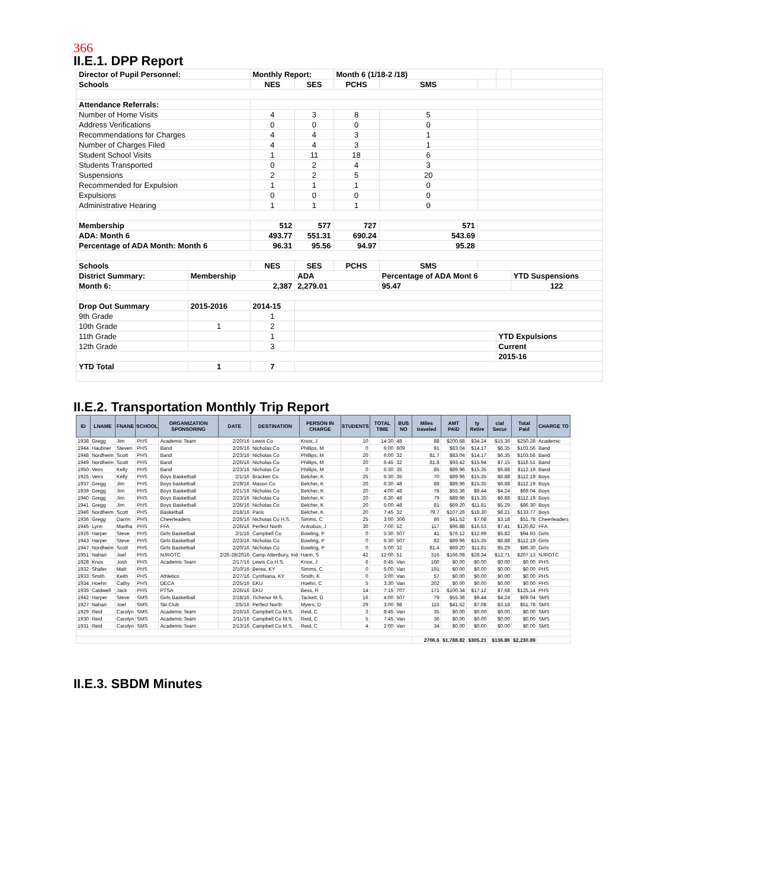366
II.E.1. DPP Report
| Director of Pupil Personnel: | | Monthly Report: | | Month 6 (1/18-2 /18) | | | | |
| Schools | | NES | SES | PCHS | SMS | | | |
| Attendance Referrals: | | | | | | | | |
| Number of Home Visits | | 4 | 3 | 8 | 5 | | | |
| Address Verifications | | 0 | 0 | 0 | 0 | | | |
| Recommendations for Charges | | 4 | 4 | 3 | 1 | | | |
| Number of Charges Filed | | 4 | 4 | 3 | 1 | | | |
| Student School Visits | | 1 | 11 | 18 | 6 | | | |
| Students Transported | | 0 | 2 | 4 | 3 | | | |
| Suspensions | | 2 | 2 | 5 | 20 | | | |
| Recommended for Expulsion | | 1 | 1 | 1 | 0 | | | |
| Expulsions | | 0 | 0 | 0 | 0 | | | |
| Administrative Hearing | | 1 | 1 | 1 | 0 | | | |
| Membership | | 512 | 577 | 727 | 571 | | | |
| ADA: Month 6 | | 493.77 | 551.31 | 690.24 | 543.69 | | | |
| Percentage of ADA Month: Month 6 | | 96.31 | 95.56 | 94.97 | 95.28 | | | |
| Schools | | NES | SES | PCHS | SMS | | | |
| District Summary: | Membership | | ADA | | Percentage of ADA Mont 6 | | | YTD Suspensions |
| Month 6: | 2,387 | | 2,279.01 | | 95.47 | | | 122 |
| Drop Out Summary | 2015-2016 | 2014-15 | | | | | | |
| 9th Grade | | 1 | | | | | | |
| 10th Grade | 1 | 2 | | | | | | |
| 11th Grade | | 1 | | | | | YTD Expulsions | |
| 12th Grade | | 3 | | | | | Current | |
| | | | | | | | 2015-16 | |
| YTD Total | 1 | 7 | | | | | | |
II.E.2. Transportation Monthly Trip Report
| ID | LNAME | FNANE | SCHOOL | ORGANIZATION SPONSORING | DATE | DESTINATION | PERSON IN CHARGE | STUDENTS | TOTAL TIME | BUS NO | Miles traveled | AMT PAID | ty Retire | cial Secur | Total Paid | CHARGE TO |
| --- | --- | --- | --- | --- | --- | --- | --- | --- | --- | --- | --- | --- | --- | --- | --- | --- |
| 1938 | Gregg | Jim | PHS | Academic Team | 2/20/16 | Lewis Co | Knox, J | 10 | 14:30 | 48 | 88 | $200.68 | $34.24 | $15.36 | $250.28 | Academic |
| 1944 | Haubner | Steven | PHS | Band | 2/26/16 | Nicholas Co | Phillips, M | 0 | 6:00 | 609 | 91 | $83.04 | $14.17 | $6.35 | $103.56 | Band |
| 1948 | Nordheim | Scott | PHS | Band | 2/23/16 | Nicholas Co | Phillips, M | 20 | 6:00 | 32 | 81.7 | $83.04 | $14.17 | $6.35 | $103.56 | Band |
| 1949 | Nordheim | Scott | PHS | Band | 2/26/16 | Nicholas Co | Phillips, M | 20 | 6:45 | 32 | 81.8 | $93.42 | $15.94 | $7.15 | $116.51 | Band |
| 1950 | Veirs | Kelly | PHS | Band | 2/23/16 | Nicholas Co | Phillips, M | 0 | 6:30 | 35 | 85 | $89.96 | $15.35 | $6.88 | $112.19 | Band |
| 1925 | Veirs | Kelly | PHS | Boys Basketball | 2/1/16 | Bracken Co | Belcher, K | 25 | 6:30 | 35 | 70 | $89.96 | $15.35 | $6.88 | $112.19 | Boys |
| 1937 | Gregg | Jim | PHS | Boys basketball | 2/19/16 | Mason Co | Belcher, K | 20 | 6:30 | 48 | 88 | $89.96 | $15.35 | $6.88 | $112.19 | Boys |
| 1939 | Gregg | Jim | PHS | Boys Basketball | 2/21/16 | Nicholas Co | Belcher, K | 20 | 4:00 | 48 | 78 | $55.36 | $9.44 | $4.24 | $69.04 | Boys |
| 1940 | Gregg | Jim | PHS | Boys Basketball | 2/23/16 | Nicholas Co | Belcher, K | 20 | 6:30 | 48 | 79 | $89.96 | $15.35 | $6.88 | $112.19 | Boys |
| 1941 | Gregg | Jim | PHS | Boys Basketball | 2/26/16 | Nicholas Co | Belcher, K | 20 | 5:00 | 48 | 81 | $69.20 | $11.81 | $5.29 | $86.30 | Boys |
| 1946 | Nordheim | Scott | PHS | Basketball | 2/18/16 | Paris | Belcher, K | 20 | 7:45 | 32 | 79.7 | $107.26 | $18.30 | $8.21 | $133.77 | Boys |
| 1936 | Gregg | Darrin | PHS | Cheerleaders | 2/26/16 | Nicholas Co H.S. | Simms, C | 25 | 3:00 | 306 | 86 | $41.52 | $7.08 | $3.18 | $51.78 | Cheerleaders |
| 1945 | Lynn | Martha | PHS | FFA | 2/26/16 | Perfect North | Antrobus, J | 30 | 7:00 | 52 | 117 | $96.88 | $16.53 | $7.41 | $120.82 | FFA |
| 1926 | Harper | Steve | PHS | Girls Basketball | 2/1/16 | Campbell Co | Bowling, P | 0 | 5:30 | 507 | 41 | $76.12 | $12.99 | $5.82 | $94.93 | Girls |
| 1943 | Harper | Steve | PHS | Girls Basketball | 2/23/16 | Nicholas Co | Bowling, P | 0 | 6:30 | 507 | 82 | $89.96 | $15.35 | $6.88 | $112.19 | Girls |
| 1947 | Nordheim | Scott | PHS | Girls Basketball | 2/20/16 | Nicholas Co | Bowling, P | 0 | 5:00 | 32 | 81.4 | $69.20 | $11.81 | $5.29 | $86.30 | Girls |
| 1951 | Nahari | Joel | PHS | NJROTC | 2/26-28/2016 | Camp Attenbury, Ind | Hann, S | 42 | 12:00 | 51 | 316 | $166.08 | $28.34 | $12.71 | $207.13 | NJROTC |
| 1928 | Knox | Josh | PHS | Academic Team | 2/17/16 | Lewis Co H.S. | Knox, J | 6 | 6:45 | Van | 160 | $0.00 | $0.00 | $0.00 | $0.00 | PHS |
| 1932 | Shafer | Matt | PHS | | 2/10/16 | Berea, KY | Simms, C | 0 | 5:00 | Van | 191 | $0.00 | $0.00 | $0.00 | $0.00 | PHS |
| 1933 | Smith | Keith | PHS | Athletics | 2/27/16 | Cynthiana, KY | Smith, K | 0 | 3:00 | Van | 57 | $0.00 | $0.00 | $0.00 | $0.00 | PHS |
| 1934 | Hoehn | Cathy | PHS | DECA | 2/25/16 | EKU | Hoehn, C | 5 | 3:30 | Van | 202 | $0.00 | $0.00 | $0.00 | $0.00 | PHS |
| 1935 | Caldwell | Jack | PHS | PTSA | 2/26/16 | EKU | Bess, R | 14 | 7:15 | 707 | 171 | $100.34 | $17.12 | $7.68 | $125.14 | PHS |
| 1942 | Harper | Steve | SMS | Girls Basketball | 2/18/16 | Tichenor M.S. | Tackett, D | 16 | 4:00 | 507 | 79 | $55.36 | $9.44 | $4.24 | $69.04 | SMS |
| 1927 | Nahari | Joel | SMS | Ski Club | 2/5/16 | Perfect North | Myers, D | 29 | 3:00 | 98 | 115 | $41.52 | $7.08 | $3.18 | $51.78 | SMS |
| 1929 | Reid | Carolyn | SMS | Academic Team | 2/16/16 | Campbell Co M.S. | Reid, C | 3 | 8:45 | Van | 35 | $0.00 | $0.00 | $0.00 | $0.00 | SMS |
| 1930 | Reid | Carolyn | SMS | Academic Team | 2/11/16 | Campbell Co M.S. | Reid, C | 5 | 7:45 | Van | 36 | $0.00 | $0.00 | $0.00 | $0.00 | SMS |
| 1931 | Reid | Carolyn | SMS | Academic Team | 2/13/16 | Campbell Co M.S. | Reid, C | 4 | 2:00 | Van | 34 | $0.00 | $0.00 | $0.00 | $0.00 | SMS |
| | | | | | | | | | | | 2706.6 | $1,788.82 | $305.21 | $136.86 | $2,230.89 | |
II.E.3. SBDM Minutes